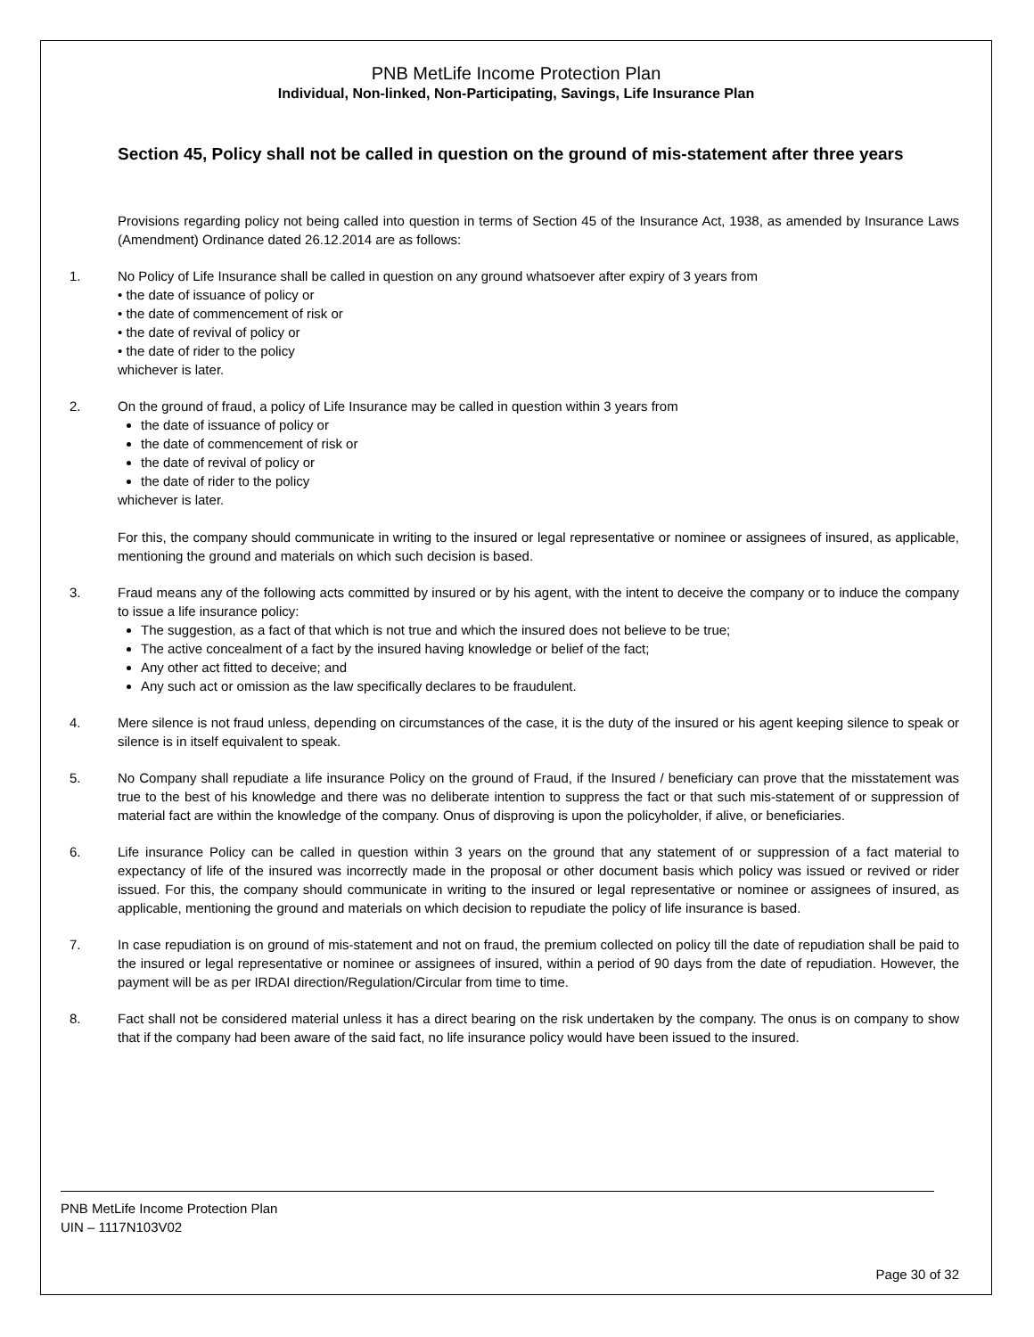PNB MetLife Income Protection Plan
Individual, Non-linked, Non-Participating, Savings, Life Insurance Plan
Section 45, Policy shall not be called in question on the ground of mis-statement after three years
Provisions regarding policy not being called into question in terms of Section 45 of the Insurance Act, 1938, as amended by Insurance Laws (Amendment) Ordinance dated 26.12.2014 are as follows:
1. No Policy of Life Insurance shall be called in question on any ground whatsoever after expiry of 3 years from
• the date of issuance of policy or
• the date of commencement of risk or
• the date of revival of policy or
• the date of rider to the policy
whichever is later.
2. On the ground of fraud, a policy of Life Insurance may be called in question within 3 years from
the date of issuance of policy or
the date of commencement of risk or
the date of revival of policy or
the date of rider to the policy
whichever is later.
For this, the company should communicate in writing to the insured or legal representative or nominee or assignees of insured, as applicable, mentioning the ground and materials on which such decision is based.
3. Fraud means any of the following acts committed by insured or by his agent, with the intent to deceive the company or to induce the company to issue a life insurance policy:
The suggestion, as a fact of that which is not true and which the insured does not believe to be true;
The active concealment of a fact by the insured having knowledge or belief of the fact;
Any other act fitted to deceive; and
Any such act or omission as the law specifically declares to be fraudulent.
4. Mere silence is not fraud unless, depending on circumstances of the case, it is the duty of the insured or his agent keeping silence to speak or silence is in itself equivalent to speak.
5. No Company shall repudiate a life insurance Policy on the ground of Fraud, if the Insured / beneficiary can prove that the misstatement was true to the best of his knowledge and there was no deliberate intention to suppress the fact or that such mis-statement of or suppression of material fact are within the knowledge of the company. Onus of disproving is upon the policyholder, if alive, or beneficiaries.
6. Life insurance Policy can be called in question within 3 years on the ground that any statement of or suppression of a fact material to expectancy of life of the insured was incorrectly made in the proposal or other document basis which policy was issued or revived or rider issued. For this, the company should communicate in writing to the insured or legal representative or nominee or assignees of insured, as applicable, mentioning the ground and materials on which decision to repudiate the policy of life insurance is based.
7. In case repudiation is on ground of mis-statement and not on fraud, the premium collected on policy till the date of repudiation shall be paid to the insured or legal representative or nominee or assignees of insured, within a period of 90 days from the date of repudiation. However, the payment will be as per IRDAI direction/Regulation/Circular from time to time.
8. Fact shall not be considered material unless it has a direct bearing on the risk undertaken by the company. The onus is on company to show that if the company had been aware of the said fact, no life insurance policy would have been issued to the insured.
PNB MetLife Income Protection Plan
UIN – 1117N103V02
Page 30 of 32